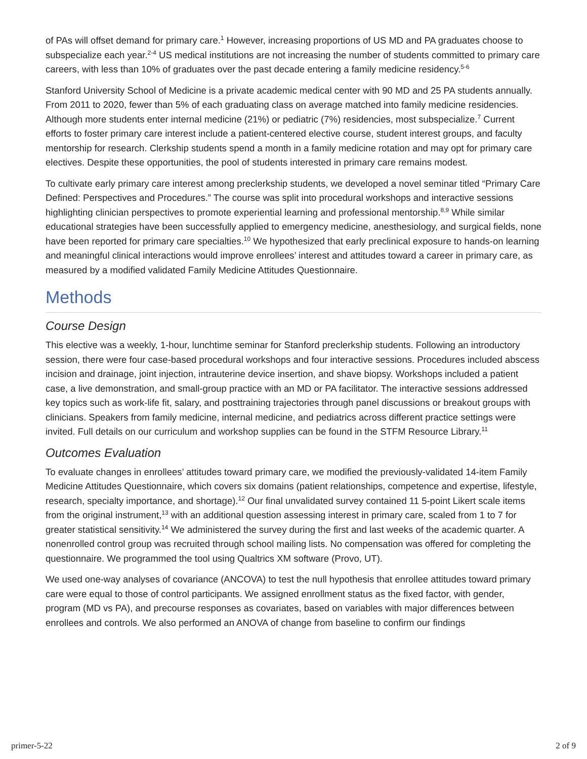of PAs will offset demand for primary care.<sup>1</sup> However, increasing proportions of US MD and PA graduates choose to subspecialize each year.<sup>2-4</sup> US medical institutions are not increasing the number of students committed to primary care careers, with less than 10% of graduates over the past decade entering a family medicine residency.<sup>5-6</sup>
Stanford University School of Medicine is a private academic medical center with 90 MD and 25 PA students annually. From 2011 to 2020, fewer than 5% of each graduating class on average matched into family medicine residencies. Although more students enter internal medicine (21%) or pediatric (7%) residencies, most subspecialize.<sup>7</sup> Current efforts to foster primary care interest include a patient-centered elective course, student interest groups, and faculty mentorship for research. Clerkship students spend a month in a family medicine rotation and may opt for primary care electives. Despite these opportunities, the pool of students interested in primary care remains modest.
To cultivate early primary care interest among preclerkship students, we developed a novel seminar titled “Primary Care Defined: Perspectives and Procedures.” The course was split into procedural workshops and interactive sessions highlighting clinician perspectives to promote experiential learning and professional mentorship.<sup>8,9</sup> While similar educational strategies have been successfully applied to emergency medicine, anesthesiology, and surgical fields, none have been reported for primary care specialties.<sup>10</sup> We hypothesized that early preclinical exposure to hands-on learning and meaningful clinical interactions would improve enrollees’ interest and attitudes toward a career in primary care, as measured by a modified validated Family Medicine Attitudes Questionnaire.
Methods
Course Design
This elective was a weekly, 1-hour, lunchtime seminar for Stanford preclerkship students. Following an introductory session, there were four case-based procedural workshops and four interactive sessions. Procedures included abscess incision and drainage, joint injection, intrauterine device insertion, and shave biopsy. Workshops included a patient case, a live demonstration, and small-group practice with an MD or PA facilitator. The interactive sessions addressed key topics such as work-life fit, salary, and posttraining trajectories through panel discussions or breakout groups with clinicians. Speakers from family medicine, internal medicine, and pediatrics across different practice settings were invited. Full details on our curriculum and workshop supplies can be found in the STFM Resource Library.<sup>11</sup>
Outcomes Evaluation
To evaluate changes in enrollees’ attitudes toward primary care, we modified the previously-validated 14-item Family Medicine Attitudes Questionnaire, which covers six domains (patient relationships, competence and expertise, lifestyle, research, specialty importance, and shortage).<sup>12</sup> Our final unvalidated survey contained 11 5-point Likert scale items from the original instrument,<sup>13</sup> with an additional question assessing interest in primary care, scaled from 1 to 7 for greater statistical sensitivity.<sup>14</sup> We administered the survey during the first and last weeks of the academic quarter. A nonenrolled control group was recruited through school mailing lists. No compensation was offered for completing the questionnaire. We programmed the tool using Qualtrics XM software (Provo, UT).
We used one-way analyses of covariance (ANCOVA) to test the null hypothesis that enrollee attitudes toward primary care were equal to those of control participants. We assigned enrollment status as the fixed factor, with gender, program (MD vs PA), and precourse responses as covariates, based on variables with major differences between enrollees and controls. We also performed an ANOVA of change from baseline to confirm our findings
primer-5-22 2 of 9